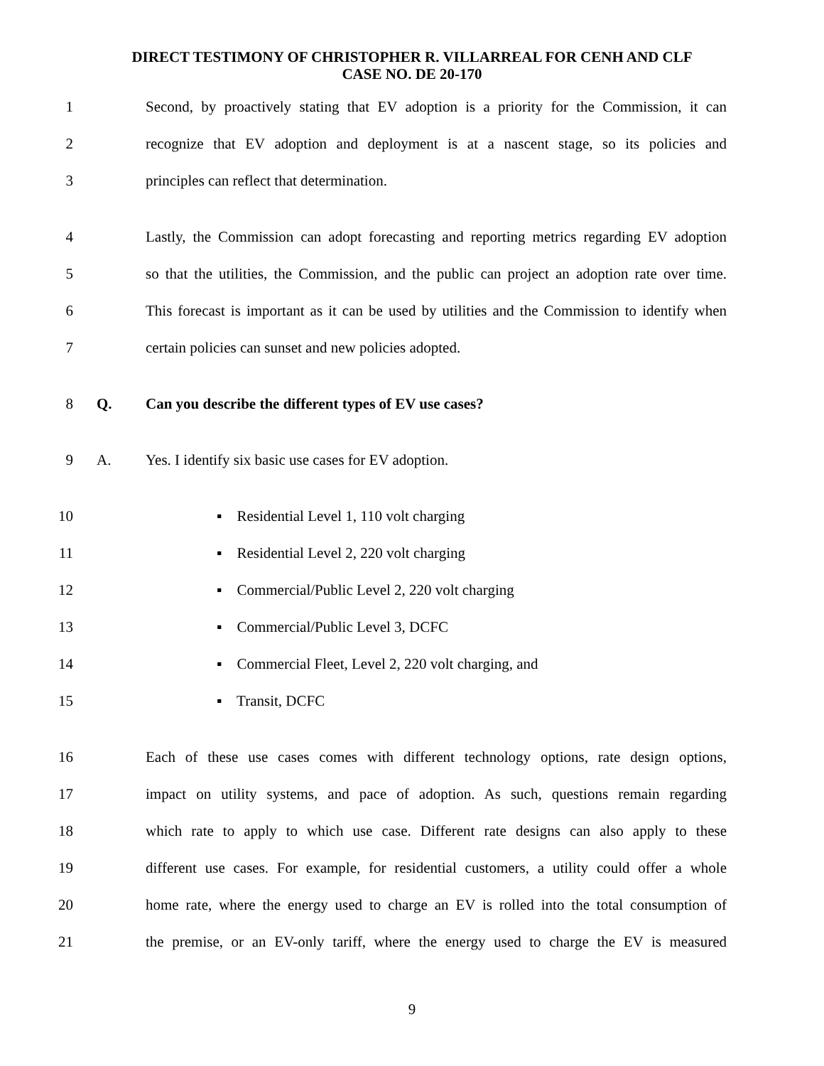DIRECT TESTIMONY OF CHRISTOPHER R. VILLARREAL FOR CENH AND CLF
CASE NO. DE 20-170
1 Second, by proactively stating that EV adoption is a priority for the Commission, it can
2 recognize that EV adoption and deployment is at a nascent stage, so its policies and
3 principles can reflect that determination.
4 Lastly, the Commission can adopt forecasting and reporting metrics regarding EV adoption
5 so that the utilities, the Commission, and the public can project an adoption rate over time.
6 This forecast is important as it can be used by utilities and the Commission to identify when
7 certain policies can sunset and new policies adopted.
8 Q. Can you describe the different types of EV use cases?
9 A. Yes. I identify six basic use cases for EV adoption.
10 ▪ Residential Level 1, 110 volt charging
11 ▪ Residential Level 2, 220 volt charging
12 ▪ Commercial/Public Level 2, 220 volt charging
13 ▪ Commercial/Public Level 3, DCFC
14 ▪ Commercial Fleet, Level 2, 220 volt charging, and
15 ▪ Transit, DCFC
16 Each of these use cases comes with different technology options, rate design options,
17 impact on utility systems, and pace of adoption. As such, questions remain regarding
18 which rate to apply to which use case. Different rate designs can also apply to these
19 different use cases. For example, for residential customers, a utility could offer a whole
20 home rate, where the energy used to charge an EV is rolled into the total consumption of
21 the premise, or an EV-only tariff, where the energy used to charge the EV is measured
9